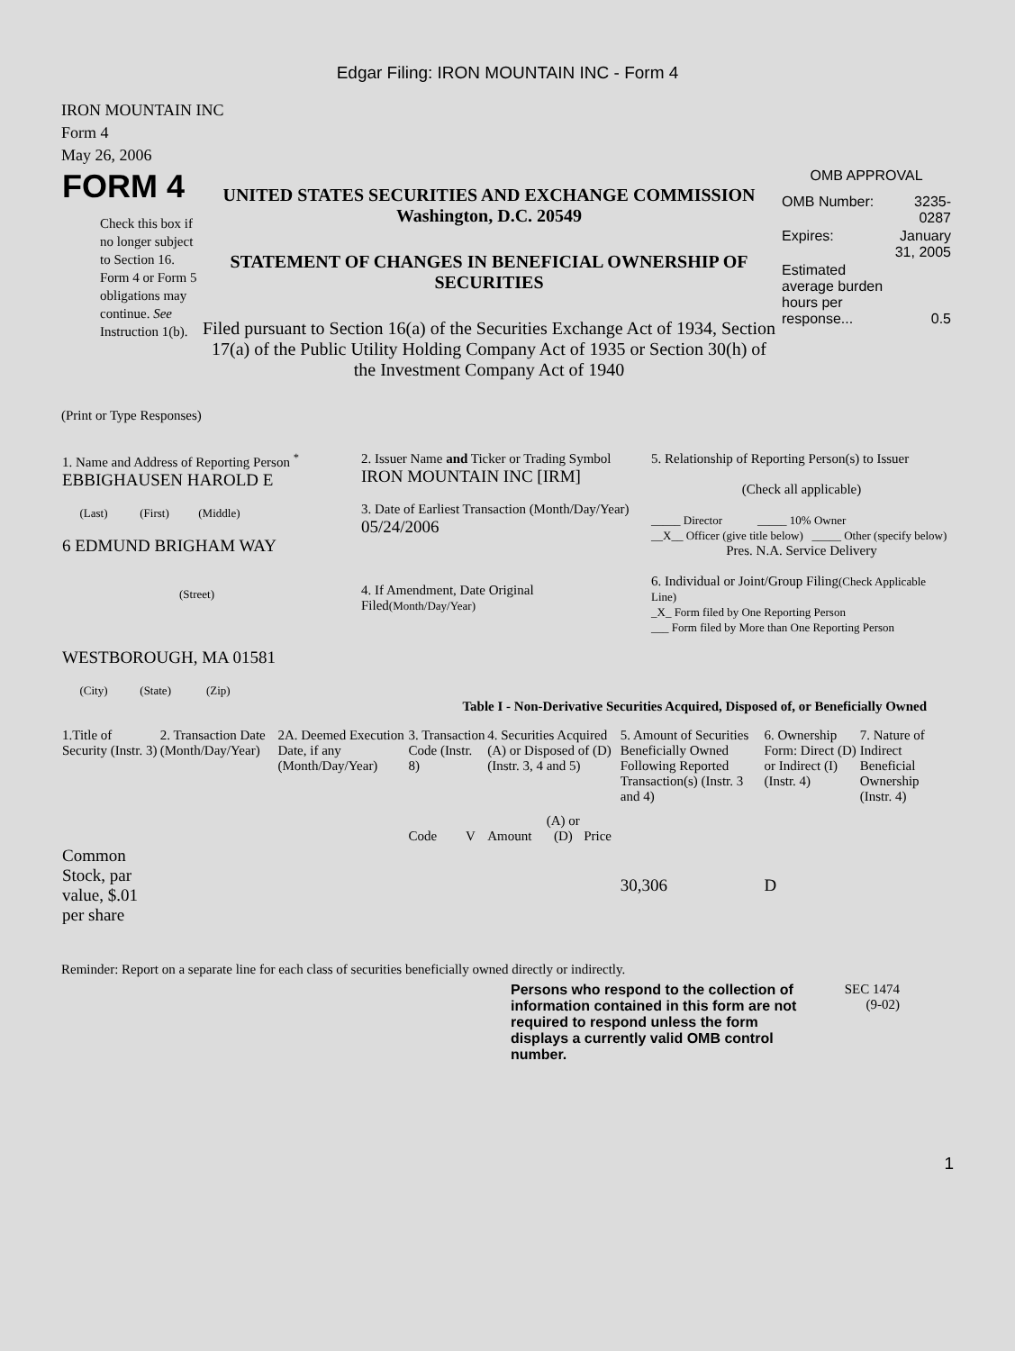Edgar Filing: IRON MOUNTAIN INC - Form 4
IRON MOUNTAIN INC
Form 4
May 26, 2006
| FORM 4 Check this box if no longer subject to Section 16. Form 4 or Form 5 obligations may continue. See Instruction 1(b). | UNITED STATES SECURITIES AND EXCHANGE COMMISSION Washington, D.C. 20549 STATEMENT OF CHANGES IN BENEFICIAL OWNERSHIP OF SECURITIES Filed pursuant to Section 16(a) of the Securities Exchange Act of 1934, Section 17(a) of the Public Utility Holding Company Act of 1935 or Section 30(h) of the Investment Company Act of 1940 | OMB APPROVAL / OMB Number: / 3235-0287 / / Expires: / January 31, 2005 / / Estimated average burden hours per response... / 0.5 / |
(Print or Type Responses)
| 1. Name and Address of Reporting Person <sup>*</sup> EBBIGHAUSEN HAROLD E (Last) (First) (Middle) 6 EDMUND BRIGHAM WAY (Street) WESTBOROUGH, MA 01581 (City) (State) (Zip) | 2. Issuer Name and Ticker or Trading Symbol IRON MOUNTAIN INC [IRM] 3. Date of Earliest Transaction (Month/Day/Year) 05/24/2006 4. If Amendment, Date Original Filed (Month/Day/Year) | 5. Relationship of Reporting Person(s) to Issuer (Check all applicable) _____ Director _____ 10% Owner __X__ Officer (give title below) _____ Other (specify below) Pres. N.A. Service Delivery 6. Individual or Joint/Group Filing (Check Applicable Line) _X_ Form filed by One Reporting Person ___ Form filed by More than One Reporting Person |
Table I - Non-Derivative Securities Acquired, Disposed of, or Beneficially Owned
| 1.Title of Security (Instr. 3) | 2. Transaction Date (Month/Day/Year) | 2A. Deemed Execution Date, if any (Month/Day/Year) | 3. Transaction Code (Instr. 8) | | 4. Securities Acquired (A) or Disposed of (D) (Instr. 3, 4 and 5) | | | 5. Amount of Securities Beneficially Owned Following Reported Transaction(s) (Instr. 3 and 4) | 6. Ownership Form: Direct (D) or Indirect (I) (Instr. 4) | 7. Nature of Indirect Beneficial Ownership (Instr. 4) |
| --- | --- | --- | --- | --- | --- | --- | --- | --- | --- | --- |
| | | | Code | V | Amount | (A) or (D) | Price | | | |
| Common Stock, par value, $.01 per share | | | | | | | | 30,306 | D | |
Reminder: Report on a separate line for each class of securities beneficially owned directly or indirectly.
| Persons who respond to the collection of information contained in this form are not required to respond unless the form displays a currently valid OMB control number. | SEC 1474 (9-02) |
1